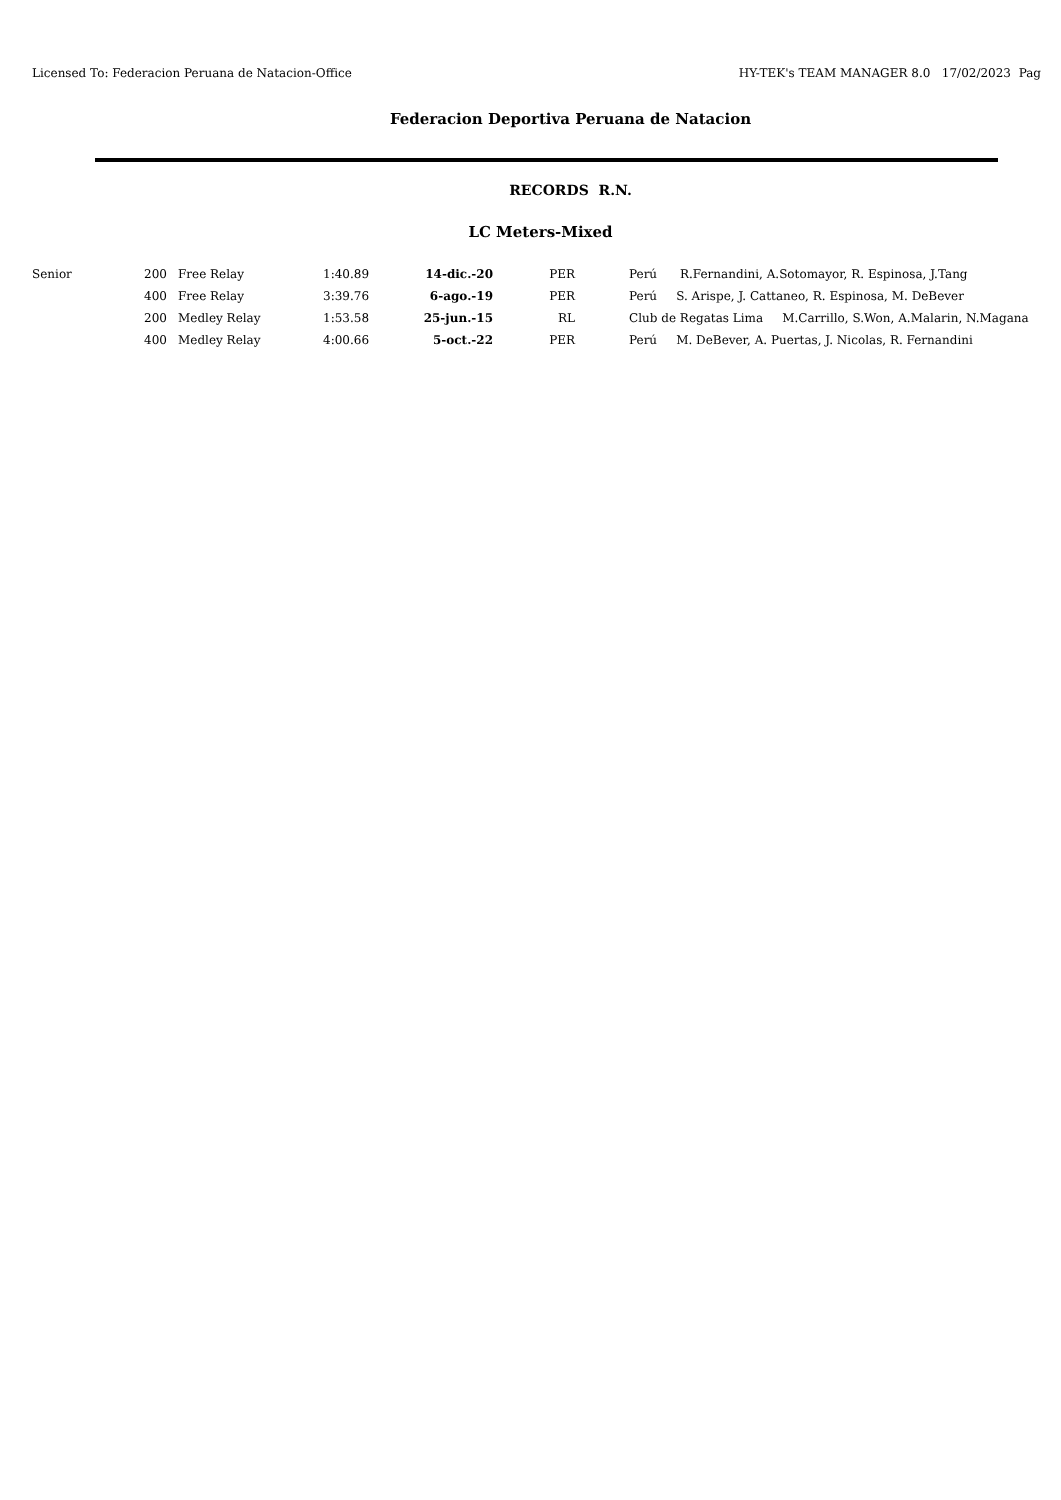Licensed To: Federacion Peruana de Natacion-Office HY-TEK's TEAM MANAGER 8.0 17/02/2023 Pag
Federacion Deportiva Peruana de Natacion
RECORDS R.N.
LC Meters-Mixed
| Senior | 200 | Free Relay | 1:40.89 | 14-dic.-20 | PER | Perú R.Fernandini, A.Sotomayor, R. Espinosa, J.Tang |
| | 400 | Free Relay | 3:39.76 | 6-ago.-19 | PER | Perú S. Arispe, J. Cattaneo, R. Espinosa, M. DeBever |
| | 200 | Medley Relay | 1:53.58 | 25-jun.-15 | RL | Club de Regatas Lima M.Carrillo, S.Won, A.Malarin, N.Magana |
| | 400 | Medley Relay | 4:00.66 | 5-oct.-22 | PER | Perú M. DeBever, A. Puertas, J. Nicolas, R. Fernandini |